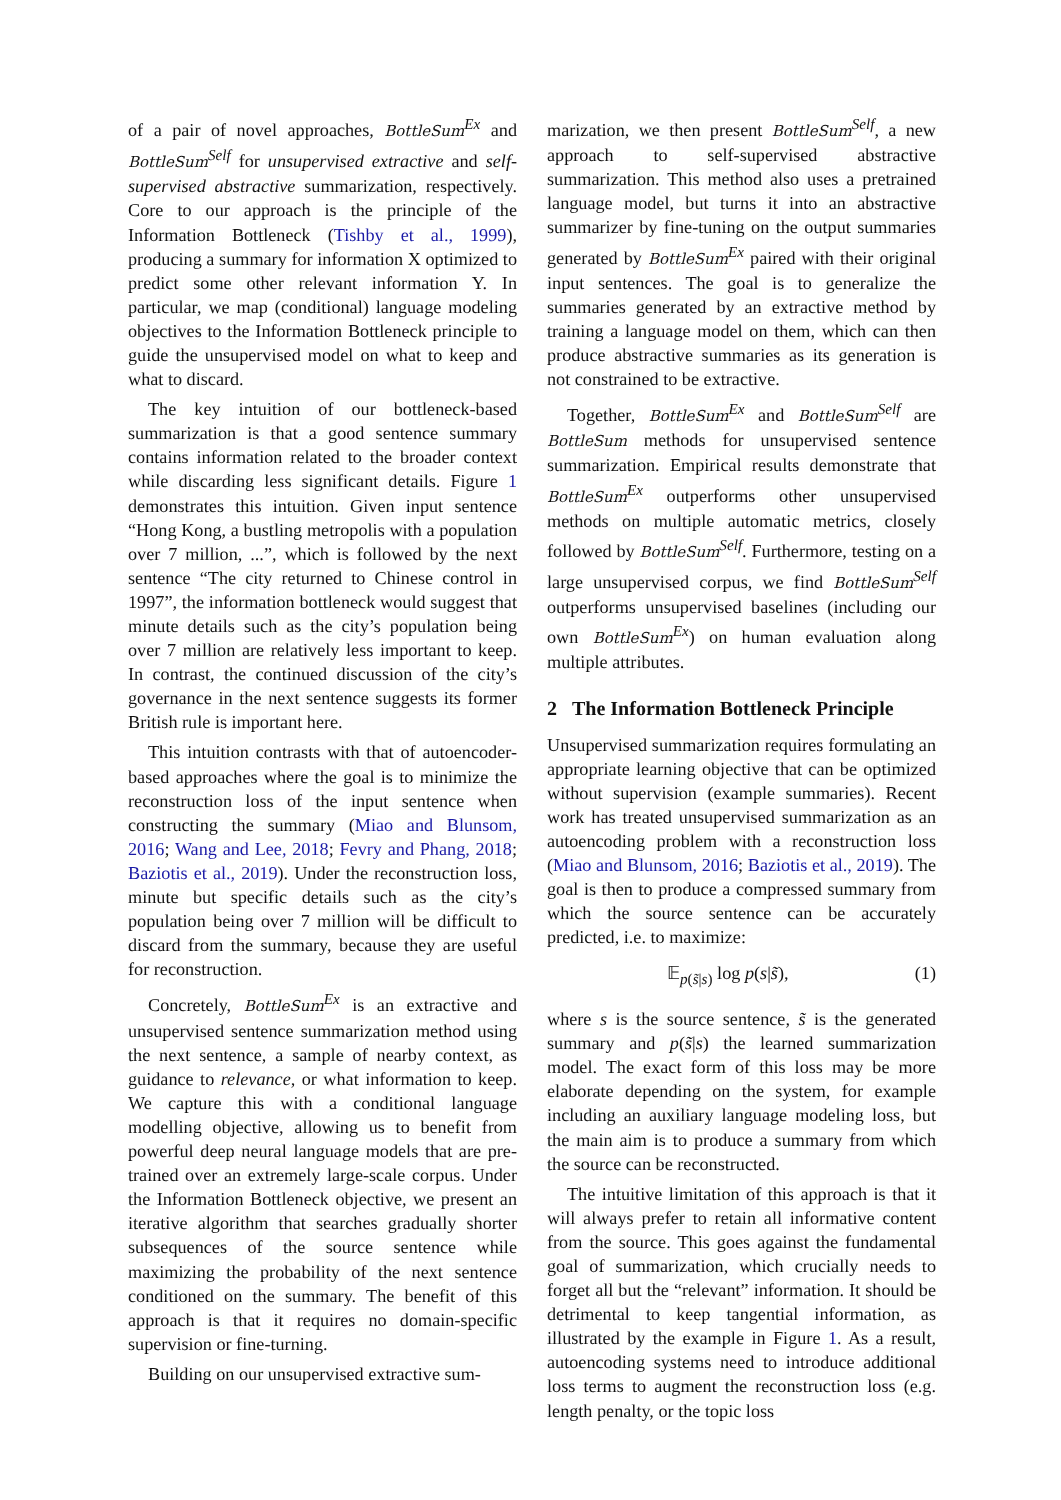of a pair of novel approaches, BottleSum<sup>Ex</sup> and BottleSum<sup>Self</sup> for unsupervised extractive and self-supervised abstractive summarization, respectively. Core to our approach is the principle of the Information Bottleneck (Tishby et al., 1999), producing a summary for information X optimized to predict some other relevant information Y. In particular, we map (conditional) language modeling objectives to the Information Bottleneck principle to guide the unsupervised model on what to keep and what to discard.
The key intuition of our bottleneck-based summarization is that a good sentence summary contains information related to the broader context while discarding less significant details. Figure 1 demonstrates this intuition. Given input sentence “Hong Kong, a bustling metropolis with a population over 7 million, ...”, which is followed by the next sentence “The city returned to Chinese control in 1997”, the information bottleneck would suggest that minute details such as the city’s population being over 7 million are relatively less important to keep. In contrast, the continued discussion of the city’s governance in the next sentence suggests its former British rule is important here.
This intuition contrasts with that of autoencoder-based approaches where the goal is to minimize the reconstruction loss of the input sentence when constructing the summary (Miao and Blunsom, 2016; Wang and Lee, 2018; Fevry and Phang, 2018; Baziotis et al., 2019). Under the reconstruction loss, minute but specific details such as the city’s population being over 7 million will be difficult to discard from the summary, because they are useful for reconstruction.
Concretely, BottleSum<sup>Ex</sup> is an extractive and unsupervised sentence summarization method using the next sentence, a sample of nearby context, as guidance to relevance, or what information to keep. We capture this with a conditional language modelling objective, allowing us to benefit from powerful deep neural language models that are pre-trained over an extremely large-scale corpus. Under the Information Bottleneck objective, we present an iterative algorithm that searches gradually shorter subsequences of the source sentence while maximizing the probability of the next sentence conditioned on the summary. The benefit of this approach is that it requires no domain-specific supervision or fine-turning.
Building on our unsupervised extractive sum-
marization, we then present BottleSum<sup>Self</sup>, a new approach to self-supervised abstractive summarization. This method also uses a pretrained language model, but turns it into an abstractive summarizer by fine-tuning on the output summaries generated by BottleSum<sup>Ex</sup> paired with their original input sentences. The goal is to generalize the summaries generated by an extractive method by training a language model on them, which can then produce abstractive summaries as its generation is not constrained to be extractive.
Together, BottleSum<sup>Ex</sup> and BottleSum<sup>Self</sup> are BottleSum methods for unsupervised sentence summarization. Empirical results demonstrate that BottleSum<sup>Ex</sup> outperforms other unsupervised methods on multiple automatic metrics, closely followed by BottleSum<sup>Self</sup>. Furthermore, testing on a large unsupervised corpus, we find BottleSum<sup>Self</sup> outperforms unsupervised baselines (including our own BottleSum<sup>Ex</sup>) on human evaluation along multiple attributes.
2 The Information Bottleneck Principle
Unsupervised summarization requires formulating an appropriate learning objective that can be optimized without supervision (example summaries). Recent work has treated unsupervised summarization as an autoencoding problem with a reconstruction loss (Miao and Blunsom, 2016; Baziotis et al., 2019). The goal is then to produce a compressed summary from which the source sentence can be accurately predicted, i.e. to maximize:
𝔼<sub>p(s̃|s)</sub> log p(s|s̃), (1)
where s is the source sentence, s̃ is the generated summary and p(s̃|s) the learned summarization model. The exact form of this loss may be more elaborate depending on the system, for example including an auxiliary language modeling loss, but the main aim is to produce a summary from which the source can be reconstructed.
The intuitive limitation of this approach is that it will always prefer to retain all informative content from the source. This goes against the fundamental goal of summarization, which crucially needs to forget all but the “relevant” information. It should be detrimental to keep tangential information, as illustrated by the example in Figure 1. As a result, autoencoding systems need to introduce additional loss terms to augment the reconstruction loss (e.g. length penalty, or the topic loss